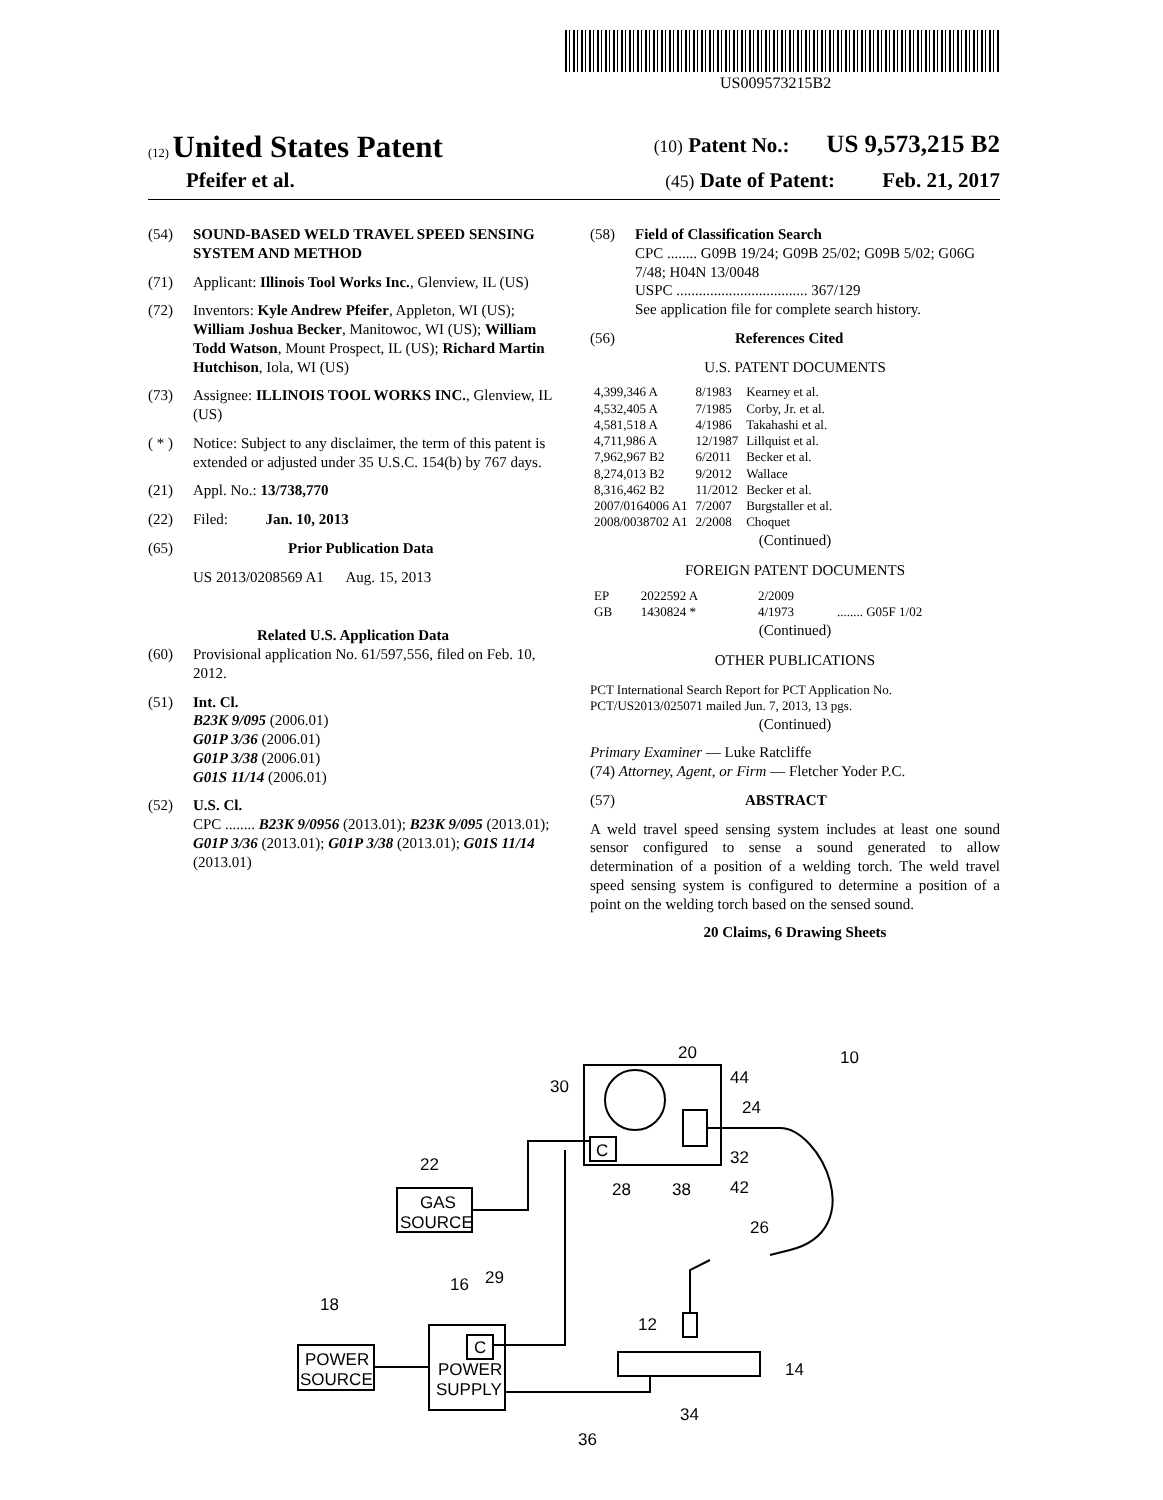US009573215B2
(12) United States Patent (10) Patent No.: US 9,573,215 B2
Pfeifer et al. (45) Date of Patent: Feb. 21, 2017
(54) SOUND-BASED WELD TRAVEL SPEED SENSING SYSTEM AND METHOD
(71) Applicant: Illinois Tool Works Inc., Glenview, IL (US)
(72) Inventors: Kyle Andrew Pfeifer, Appleton, WI (US); William Joshua Becker, Manitowoc, WI (US); William Todd Watson, Mount Prospect, IL (US); Richard Martin Hutchison, Iola, WI (US)
(73) Assignee: ILLINOIS TOOL WORKS INC., Glenview, IL (US)
( * ) Notice: Subject to any disclaimer, the term of this patent is extended or adjusted under 35 U.S.C. 154(b) by 767 days.
(21) Appl. No.: 13/738,770
(22) Filed: Jan. 10, 2013
(65) Prior Publication Data
US 2013/0208569 A1 Aug. 15, 2013
Related U.S. Application Data
(60) Provisional application No. 61/597,556, filed on Feb. 10, 2012.
(51) Int. Cl.
B23K 9/095 (2006.01)
G01P 3/36 (2006.01)
G01P 3/38 (2006.01)
G01S 11/14 (2006.01)
(52) U.S. Cl.
CPC ........ B23K 9/0956 (2013.01); B23K 9/095 (2013.01); G01P 3/36 (2013.01); G01P 3/38 (2013.01); G01S 11/14 (2013.01)
(58) Field of Classification Search
CPC ........ G09B 19/24; G09B 25/02; G09B 5/02; G06G 7/48; H04N 13/0048
USPC ................................... 367/129
See application file for complete search history.
(56) References Cited
U.S. PATENT DOCUMENTS
| 4,399,346 A | 8/1983 | Kearney et al. |
| 4,532,405 A | 7/1985 | Corby, Jr. et al. |
| 4,581,518 A | 4/1986 | Takahashi et al. |
| 4,711,986 A | 12/1987 | Lillquist et al. |
| 7,962,967 B2 | 6/2011 | Becker et al. |
| 8,274,013 B2 | 9/2012 | Wallace |
| 8,316,462 B2 | 11/2012 | Becker et al. |
| 2007/0164006 A1 | 7/2007 | Burgstaller et al. |
| 2008/0038702 A1 | 2/2008 | Choquet |
(Continued)
FOREIGN PATENT DOCUMENTS
| EP | 2022592 A | 2/2009 | |
| GB | 1430824 * | 4/1973 | ........ G05F 1/02 |
(Continued)
OTHER PUBLICATIONS
PCT International Search Report for PCT Application No. PCT/US2013/025071 mailed Jun. 7, 2013, 13 pgs.
(Continued)
Primary Examiner — Luke Ratcliffe
(74) Attorney, Agent, or Firm — Fletcher Yoder P.C.
(57) ABSTRACT
A weld travel speed sensing system includes at least one sound sensor configured to sense a sound generated to allow determination of a position of a welding torch. The weld travel speed sensing system is configured to determine a position of a point on the welding torch based on the sensed sound.
20 Claims, 6 Drawing Sheets
GAS
SOURCE
POWER
SOURCE
POWER
SUPPLY
C
C
20
10
30
44
24
22
32
28
38
42
26
16
29
18
12
14
34
36